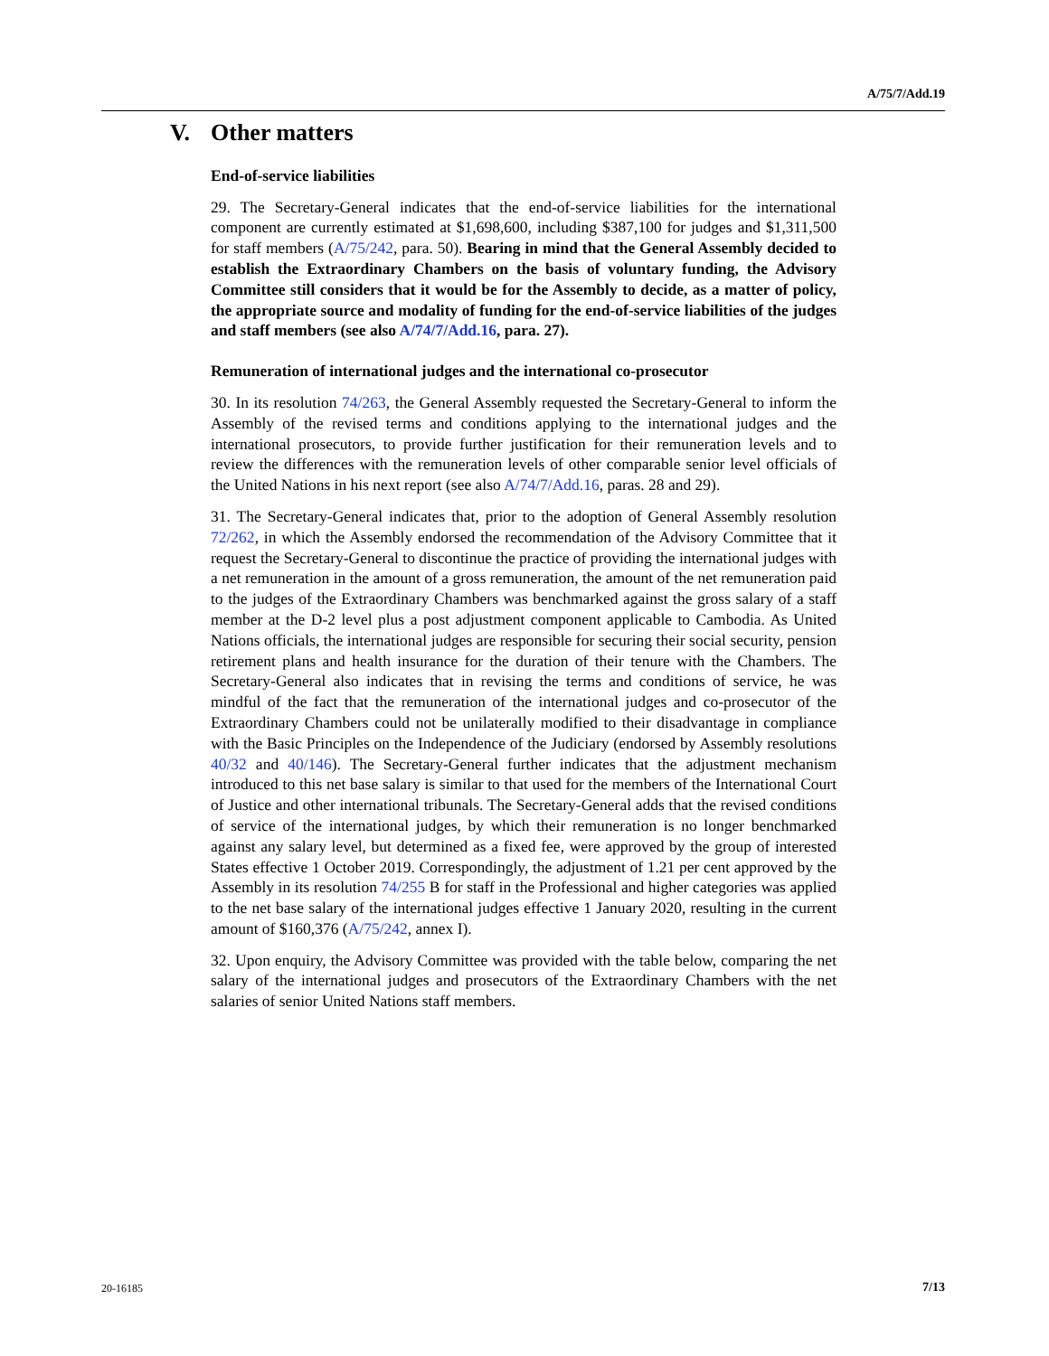A/75/7/Add.19
V. Other matters
End-of-service liabilities
29. The Secretary-General indicates that the end-of-service liabilities for the international component are currently estimated at $1,698,600, including $387,100 for judges and $1,311,500 for staff members (A/75/242, para. 50). Bearing in mind that the General Assembly decided to establish the Extraordinary Chambers on the basis of voluntary funding, the Advisory Committee still considers that it would be for the Assembly to decide, as a matter of policy, the appropriate source and modality of funding for the end-of-service liabilities of the judges and staff members (see also A/74/7/Add.16, para. 27).
Remuneration of international judges and the international co-prosecutor
30. In its resolution 74/263, the General Assembly requested the Secretary-General to inform the Assembly of the revised terms and conditions applying to the international judges and the international prosecutors, to provide further justification for their remuneration levels and to review the differences with the remuneration levels of other comparable senior level officials of the United Nations in his next report (see also A/74/7/Add.16, paras. 28 and 29).
31. The Secretary-General indicates that, prior to the adoption of General Assembly resolution 72/262, in which the Assembly endorsed the recommendation of the Advisory Committee that it request the Secretary-General to discontinue the practice of providing the international judges with a net remuneration in the amount of a gross remuneration, the amount of the net remuneration paid to the judges of the Extraordinary Chambers was benchmarked against the gross salary of a staff member at the D-2 level plus a post adjustment component applicable to Cambodia. As United Nations officials, the international judges are responsible for securing their social security, pension retirement plans and health insurance for the duration of their tenure with the Chambers. The Secretary-General also indicates that in revising the terms and conditions of service, he was mindful of the fact that the remuneration of the international judges and co-prosecutor of the Extraordinary Chambers could not be unilaterally modified to their disadvantage in compliance with the Basic Principles on the Independence of the Judiciary (endorsed by Assembly resolutions 40/32 and 40/146). The Secretary-General further indicates that the adjustment mechanism introduced to this net base salary is similar to that used for the members of the International Court of Justice and other international tribunals. The Secretary-General adds that the revised conditions of service of the international judges, by which their remuneration is no longer benchmarked against any salary level, but determined as a fixed fee, were approved by the group of interested States effective 1 October 2019. Correspondingly, the adjustment of 1.21 per cent approved by the Assembly in its resolution 74/255 B for staff in the Professional and higher categories was applied to the net base salary of the international judges effective 1 January 2020, resulting in the current amount of $160,376 (A/75/242, annex I).
32. Upon enquiry, the Advisory Committee was provided with the table below, comparing the net salary of the international judges and prosecutors of the Extraordinary Chambers with the net salaries of senior United Nations staff members.
20-16185 7/13